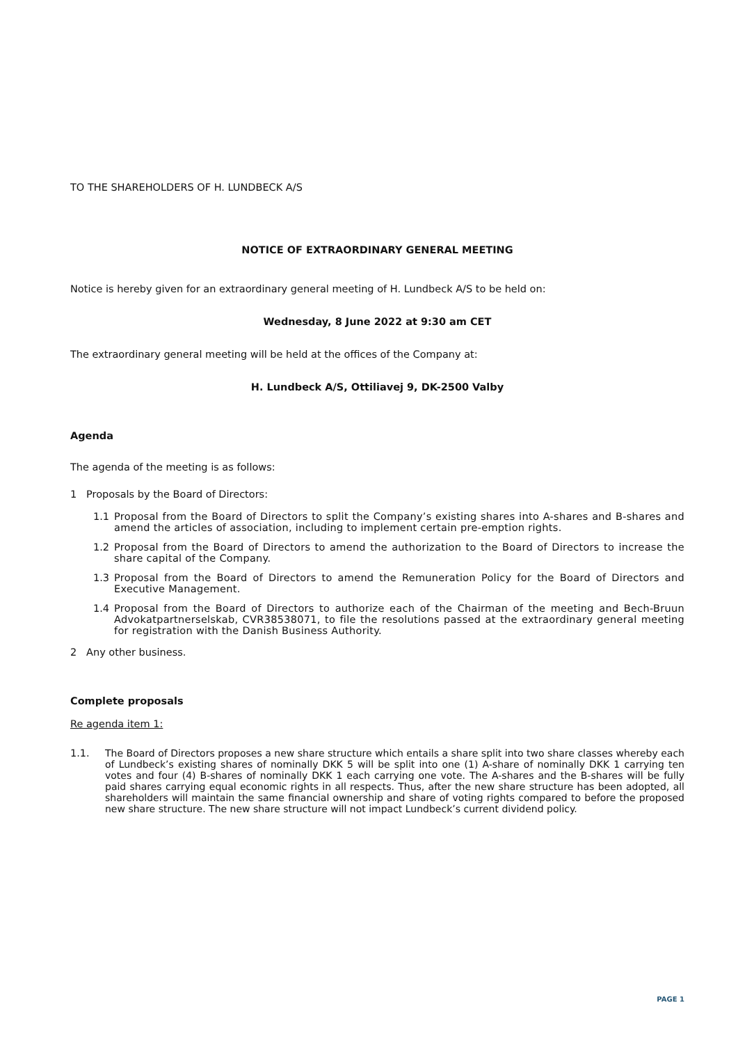TO THE SHAREHOLDERS OF H. LUNDBECK A/S
NOTICE OF EXTRAORDINARY GENERAL MEETING
Notice is hereby given for an extraordinary general meeting of H. Lundbeck A/S to be held on:
Wednesday, 8 June 2022 at 9:30 am CET
The extraordinary general meeting will be held at the offices of the Company at:
H. Lundbeck A/S, Ottiliavej 9, DK-2500 Valby
Agenda
The agenda of the meeting is as follows:
1 Proposals by the Board of Directors:
1.1 Proposal from the Board of Directors to split the Company’s existing shares into A-shares and B-shares and amend the articles of association, including to implement certain pre-emption rights.
1.2 Proposal from the Board of Directors to amend the authorization to the Board of Directors to increase the share capital of the Company.
1.3 Proposal from the Board of Directors to amend the Remuneration Policy for the Board of Directors and Executive Management.
1.4 Proposal from the Board of Directors to authorize each of the Chairman of the meeting and Bech-Bruun Advokatpartnerselskab, CVR38538071, to file the resolutions passed at the extraordinary general meeting for registration with the Danish Business Authority.
2 Any other business.
Complete proposals
Re agenda item 1:
1.1. The Board of Directors proposes a new share structure which entails a share split into two share classes whereby each of Lundbeck’s existing shares of nominally DKK 5 will be split into one (1) A-share of nominally DKK 1 carrying ten votes and four (4) B-shares of nominally DKK 1 each carrying one vote. The A-shares and the B-shares will be fully paid shares carrying equal economic rights in all respects. Thus, after the new share structure has been adopted, all shareholders will maintain the same financial ownership and share of voting rights compared to before the proposed new share structure. The new share structure will not impact Lundbeck’s current dividend policy.
PAGE 1